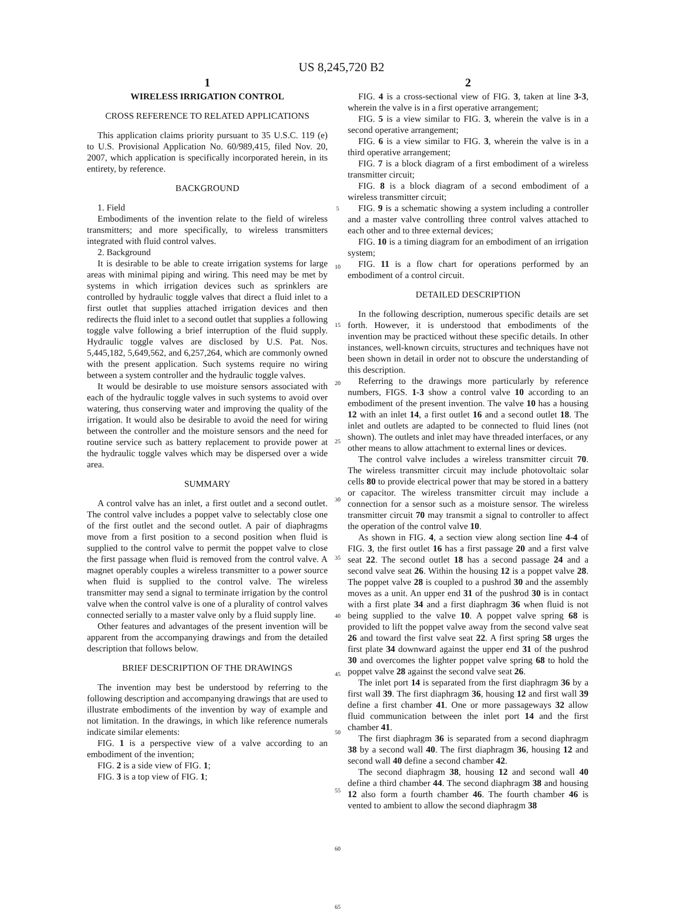US 8,245,720 B2
1
WIRELESS IRRIGATION CONTROL
CROSS REFERENCE TO RELATED APPLICATIONS
This application claims priority pursuant to 35 U.S.C. 119 (e) to U.S. Provisional Application No. 60/989,415, filed Nov. 20, 2007, which application is specifically incorporated herein, in its entirety, by reference.
BACKGROUND
1. Field
Embodiments of the invention relate to the field of wireless transmitters; and more specifically, to wireless transmitters integrated with fluid control valves.
2. Background
It is desirable to be able to create irrigation systems for large areas with minimal piping and wiring. This need may be met by systems in which irrigation devices such as sprinklers are controlled by hydraulic toggle valves that direct a fluid inlet to a first outlet that supplies attached irrigation devices and then redirects the fluid inlet to a second outlet that supplies a following toggle valve following a brief interruption of the fluid supply. Hydraulic toggle valves are disclosed by U.S. Pat. Nos. 5,445,182, 5,649,562, and 6,257,264, which are commonly owned with the present application. Such systems require no wiring between a system controller and the hydraulic toggle valves.
It would be desirable to use moisture sensors associated with each of the hydraulic toggle valves in such systems to avoid over watering, thus conserving water and improving the quality of the irrigation. It would also be desirable to avoid the need for wiring between the controller and the moisture sensors and the need for routine service such as battery replacement to provide power at the hydraulic toggle valves which may be dispersed over a wide area.
SUMMARY
A control valve has an inlet, a first outlet and a second outlet. The control valve includes a poppet valve to selectably close one of the first outlet and the second outlet. A pair of diaphragms move from a first position to a second position when fluid is supplied to the control valve to permit the poppet valve to close the first passage when fluid is removed from the control valve. A magnet operably couples a wireless transmitter to a power source when fluid is supplied to the control valve. The wireless transmitter may send a signal to terminate irrigation by the control valve when the control valve is one of a plurality of control valves connected serially to a master valve only by a fluid supply line.
Other features and advantages of the present invention will be apparent from the accompanying drawings and from the detailed description that follows below.
BRIEF DESCRIPTION OF THE DRAWINGS
The invention may best be understood by referring to the following description and accompanying drawings that are used to illustrate embodiments of the invention by way of example and not limitation. In the drawings, in which like reference numerals indicate similar elements:
FIG. 1 is a perspective view of a valve according to an embodiment of the invention;
FIG. 2 is a side view of FIG. 1;
FIG. 3 is a top view of FIG. 1;
5
10
15
20
25
30
35
40
45
50
55
60
65
2
FIG. 4 is a cross-sectional view of FIG. 3, taken at line 3-3, wherein the valve is in a first operative arrangement;
FIG. 5 is a view similar to FIG. 3, wherein the valve is in a second operative arrangement;
FIG. 6 is a view similar to FIG. 3, wherein the valve is in a third operative arrangement;
FIG. 7 is a block diagram of a first embodiment of a wireless transmitter circuit;
FIG. 8 is a block diagram of a second embodiment of a wireless transmitter circuit;
FIG. 9 is a schematic showing a system including a controller and a master valve controlling three control valves attached to each other and to three external devices;
FIG. 10 is a timing diagram for an embodiment of an irrigation system;
FIG. 11 is a flow chart for operations performed by an embodiment of a control circuit.
DETAILED DESCRIPTION
In the following description, numerous specific details are set forth. However, it is understood that embodiments of the invention may be practiced without these specific details. In other instances, well-known circuits, structures and techniques have not been shown in detail in order not to obscure the understanding of this description.
Referring to the drawings more particularly by reference numbers, FIGS. 1-3 show a control valve 10 according to an embodiment of the present invention. The valve 10 has a housing 12 with an inlet 14, a first outlet 16 and a second outlet 18. The inlet and outlets are adapted to be connected to fluid lines (not shown). The outlets and inlet may have threaded interfaces, or any other means to allow attachment to external lines or devices.
The control valve includes a wireless transmitter circuit 70. The wireless transmitter circuit may include photovoltaic solar cells 80 to provide electrical power that may be stored in a battery or capacitor. The wireless transmitter circuit may include a connection for a sensor such as a moisture sensor. The wireless transmitter circuit 70 may transmit a signal to controller to affect the operation of the control valve 10.
As shown in FIG. 4, a section view along section line 4-4 of FIG. 3, the first outlet 16 has a first passage 20 and a first valve seat 22. The second outlet 18 has a second passage 24 and a second valve seat 26. Within the housing 12 is a poppet valve 28. The poppet valve 28 is coupled to a pushrod 30 and the assembly moves as a unit. An upper end 31 of the pushrod 30 is in contact with a first plate 34 and a first diaphragm 36 when fluid is not being supplied to the valve 10. A poppet valve spring 68 is provided to lift the poppet valve away from the second valve seat 26 and toward the first valve seat 22. A first spring 58 urges the first plate 34 downward against the upper end 31 of the pushrod 30 and overcomes the lighter poppet valve spring 68 to hold the poppet valve 28 against the second valve seat 26.
The inlet port 14 is separated from the first diaphragm 36 by a first wall 39. The first diaphragm 36, housing 12 and first wall 39 define a first chamber 41. One or more passageways 32 allow fluid communication between the inlet port 14 and the first chamber 41.
The first diaphragm 36 is separated from a second diaphragm 38 by a second wall 40. The first diaphragm 36, housing 12 and second wall 40 define a second chamber 42.
The second diaphragm 38, housing 12 and second wall 40 define a third chamber 44. The second diaphragm 38 and housing 12 also form a fourth chamber 46. The fourth chamber 46 is vented to ambient to allow the second diaphragm 38